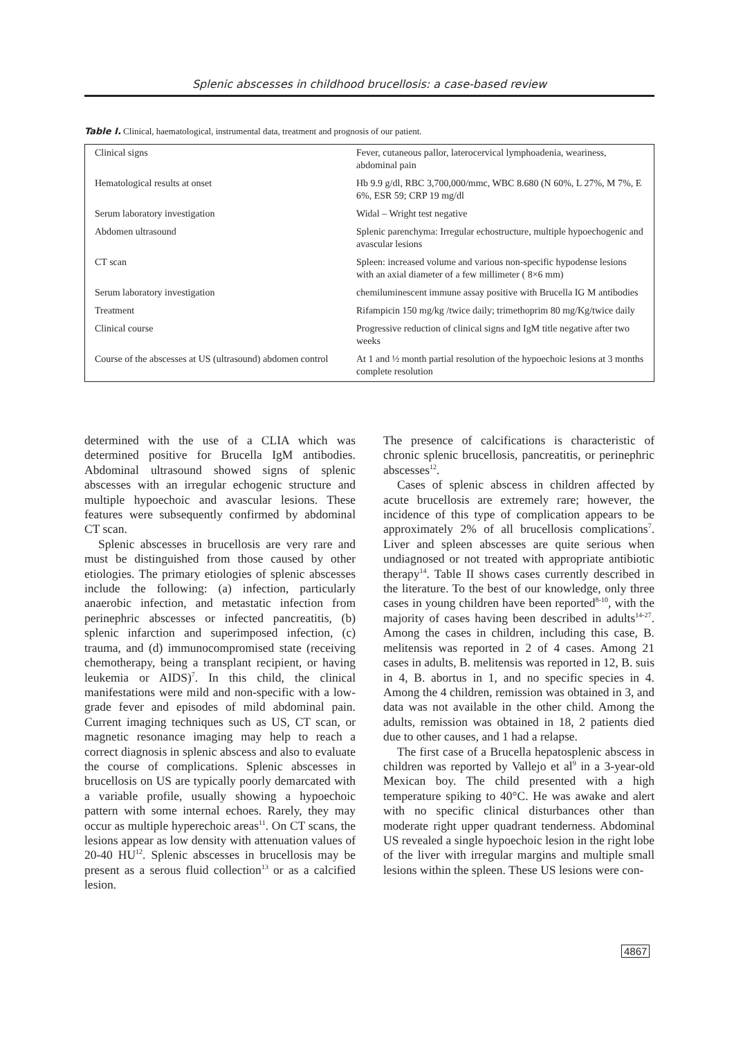Splenic abscesses in childhood brucellosis: a case-based review
Table I. Clinical, haematological, instrumental data, treatment and prognosis of our patient.
| Clinical signs | Fever, cutaneous pallor, laterocervical lymphoadenia, weariness, abdominal pain |
| Hematological results at onset | Hb 9.9 g/dl, RBC 3,700,000/mmc, WBC 8.680 (N 60%, L 27%, M 7%, E 6%, ESR 59; CRP 19 mg/dl |
| Serum laboratory investigation | Widal – Wright test negative |
| Abdomen ultrasound | Splenic parenchyma: Irregular echostructure, multiple hypoechogenic and avascular lesions |
| CT scan | Spleen: increased volume and various non-specific hypodense lesions with an axial diameter of a few millimeter ( 8×6 mm) |
| Serum laboratory investigation | chemiluminescent immune assay positive with Brucella IG M antibodies |
| Treatment | Rifampicin 150 mg/kg /twice daily; trimethoprim 80 mg/Kg/twice daily |
| Clinical course | Progressive reduction of clinical signs and IgM title negative after two weeks |
| Course of the abscesses at US (ultrasound) abdomen control | At 1 and ½ month partial resolution of the hypoechoic lesions at 3 months complete resolution |
determined with the use of a CLIA which was determined positive for Brucella IgM antibodies. Abdominal ultrasound showed signs of splenic abscesses with an irregular echogenic structure and multiple hypoechoic and avascular lesions. These features were subsequently confirmed by abdominal CT scan.
Splenic abscesses in brucellosis are very rare and must be distinguished from those caused by other etiologies. The primary etiologies of splenic abscesses include the following: (a) infection, particularly anaerobic infection, and metastatic infection from perinephric abscesses or infected pancreatitis, (b) splenic infarction and superimposed infection, (c) trauma, and (d) immunocompromised state (receiving chemotherapy, being a transplant recipient, or having leukemia or AIDS)<sup>7</sup>. In this child, the clinical manifestations were mild and non-specific with a low-grade fever and episodes of mild abdominal pain. Current imaging techniques such as US, CT scan, or magnetic resonance imaging may help to reach a correct diagnosis in splenic abscess and also to evaluate the course of complications. Splenic abscesses in brucellosis on US are typically poorly demarcated with a variable profile, usually showing a hypoechoic pattern with some internal echoes. Rarely, they may occur as multiple hyperechoic areas<sup>11</sup>. On CT scans, the lesions appear as low density with attenuation values of 20-40 HU<sup>12</sup>. Splenic abscesses in brucellosis may be present as a serous fluid collection<sup>13</sup> or as a calcified lesion.
The presence of calcifications is characteristic of chronic splenic brucellosis, pancreatitis, or perinephric abscesses<sup>12</sup>.
Cases of splenic abscess in children affected by acute brucellosis are extremely rare; however, the incidence of this type of complication appears to be approximately 2% of all brucellosis complications<sup>7</sup>. Liver and spleen abscesses are quite serious when undiagnosed or not treated with appropriate antibiotic therapy<sup>14</sup>. Table II shows cases currently described in the literature. To the best of our knowledge, only three cases in young children have been reported<sup>8-10</sup>, with the majority of cases having been described in adults<sup>14-27</sup>. Among the cases in children, including this case, B. melitensis was reported in 2 of 4 cases. Among 21 cases in adults, B. melitensis was reported in 12, B. suis in 4, B. abortus in 1, and no specific species in 4. Among the 4 children, remission was obtained in 3, and data was not available in the other child. Among the adults, remission was obtained in 18, 2 patients died due to other causes, and 1 had a relapse.
The first case of a Brucella hepatosplenic abscess in children was reported by Vallejo et al<sup>9</sup> in a 3-year-old Mexican boy. The child presented with a high temperature spiking to 40°C. He was awake and alert with no specific clinical disturbances other than moderate right upper quadrant tenderness. Abdominal US revealed a single hypoechoic lesion in the right lobe of the liver with irregular margins and multiple small lesions within the spleen. These US lesions were con-
4867